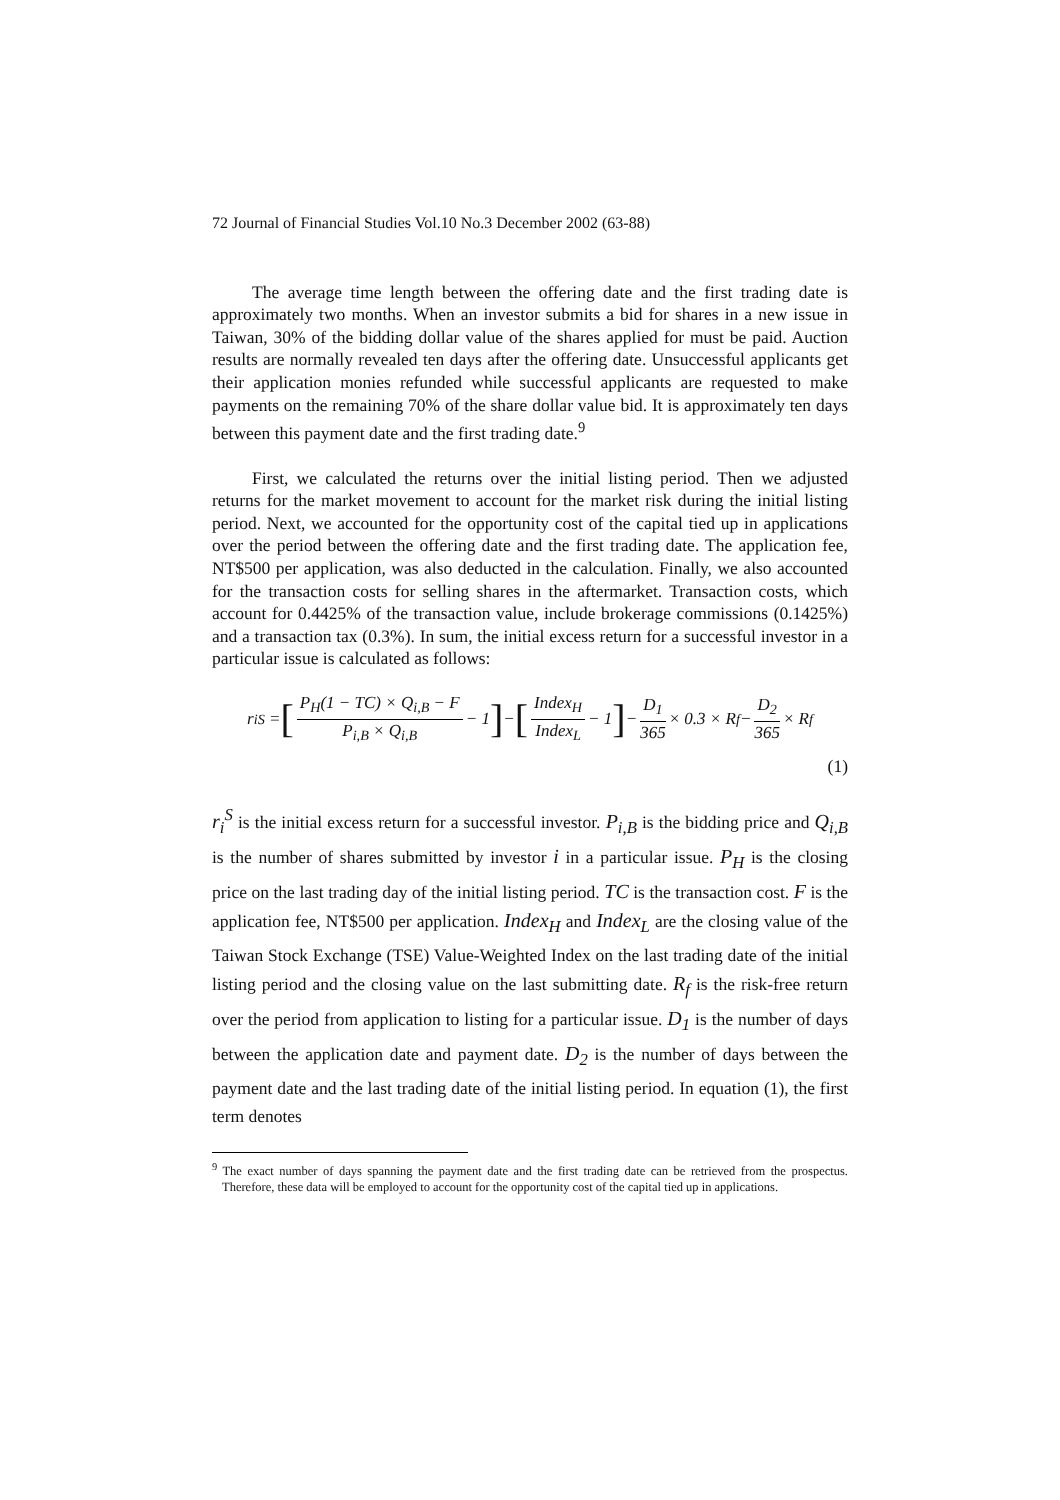72 Journal of Financial Studies Vol.10 No.3 December 2002 (63-88)
The average time length between the offering date and the first trading date is approximately two months. When an investor submits a bid for shares in a new issue in Taiwan, 30% of the bidding dollar value of the shares applied for must be paid. Auction results are normally revealed ten days after the offering date. Unsuccessful applicants get their application monies refunded while successful applicants are requested to make payments on the remaining 70% of the share dollar value bid. It is approximately ten days between this payment date and the first trading date.<sup>9</sup>
First, we calculated the returns over the initial listing period. Then we adjusted returns for the market movement to account for the market risk during the initial listing period. Next, we accounted for the opportunity cost of the capital tied up in applications over the period between the offering date and the first trading date. The application fee, NT$500 per application, was also deducted in the calculation. Finally, we also accounted for the transaction costs for selling shares in the aftermarket. Transaction costs, which account for 0.4425% of the transaction value, include brokerage commissions (0.1425%) and a transaction tax (0.3%). In sum, the initial excess return for a successful investor in a particular issue is calculated as follows:
r<sub>i</sub><sup>S</sup> = [P<sub>H</sub>(1 − TC) × Q<sub>i,B</sub> − F P<sub>i,B</sub> × Q<sub>i,B</sub> − 1] − [Index<sub>H</sub> Index<sub>L</sub> − 1] − D<sub>1</sub> 365 × 0.3 × R<sub>f</sub> − D<sub>2</sub> 365 × R<sub>f</sub>
(1)
r<sub>i</sub><sup>S</sup> is the initial excess return for a successful investor. P<sub>i,B</sub> is the bidding price and Q<sub>i,B</sub> is the number of shares submitted by investor i in a particular issue. P<sub>H</sub> is the closing price on the last trading day of the initial listing period. TC is the transaction cost. F is the application fee, NT$500 per application. Index<sub>H</sub> and Index<sub>L</sub> are the closing value of the Taiwan Stock Exchange (TSE) Value-Weighted Index on the last trading date of the initial listing period and the closing value on the last submitting date. R<sub>f</sub> is the risk-free return over the period from application to listing for a particular issue. D<sub>1</sub> is the number of days between the application date and payment date. D<sub>2</sub> is the number of days between the payment date and the last trading date of the initial listing period. In equation (1), the first term denotes
<sup>9</sup> The exact number of days spanning the payment date and the first trading date can be retrieved from the prospectus. Therefore, these data will be employed to account for the opportunity cost of the capital tied up in applications.